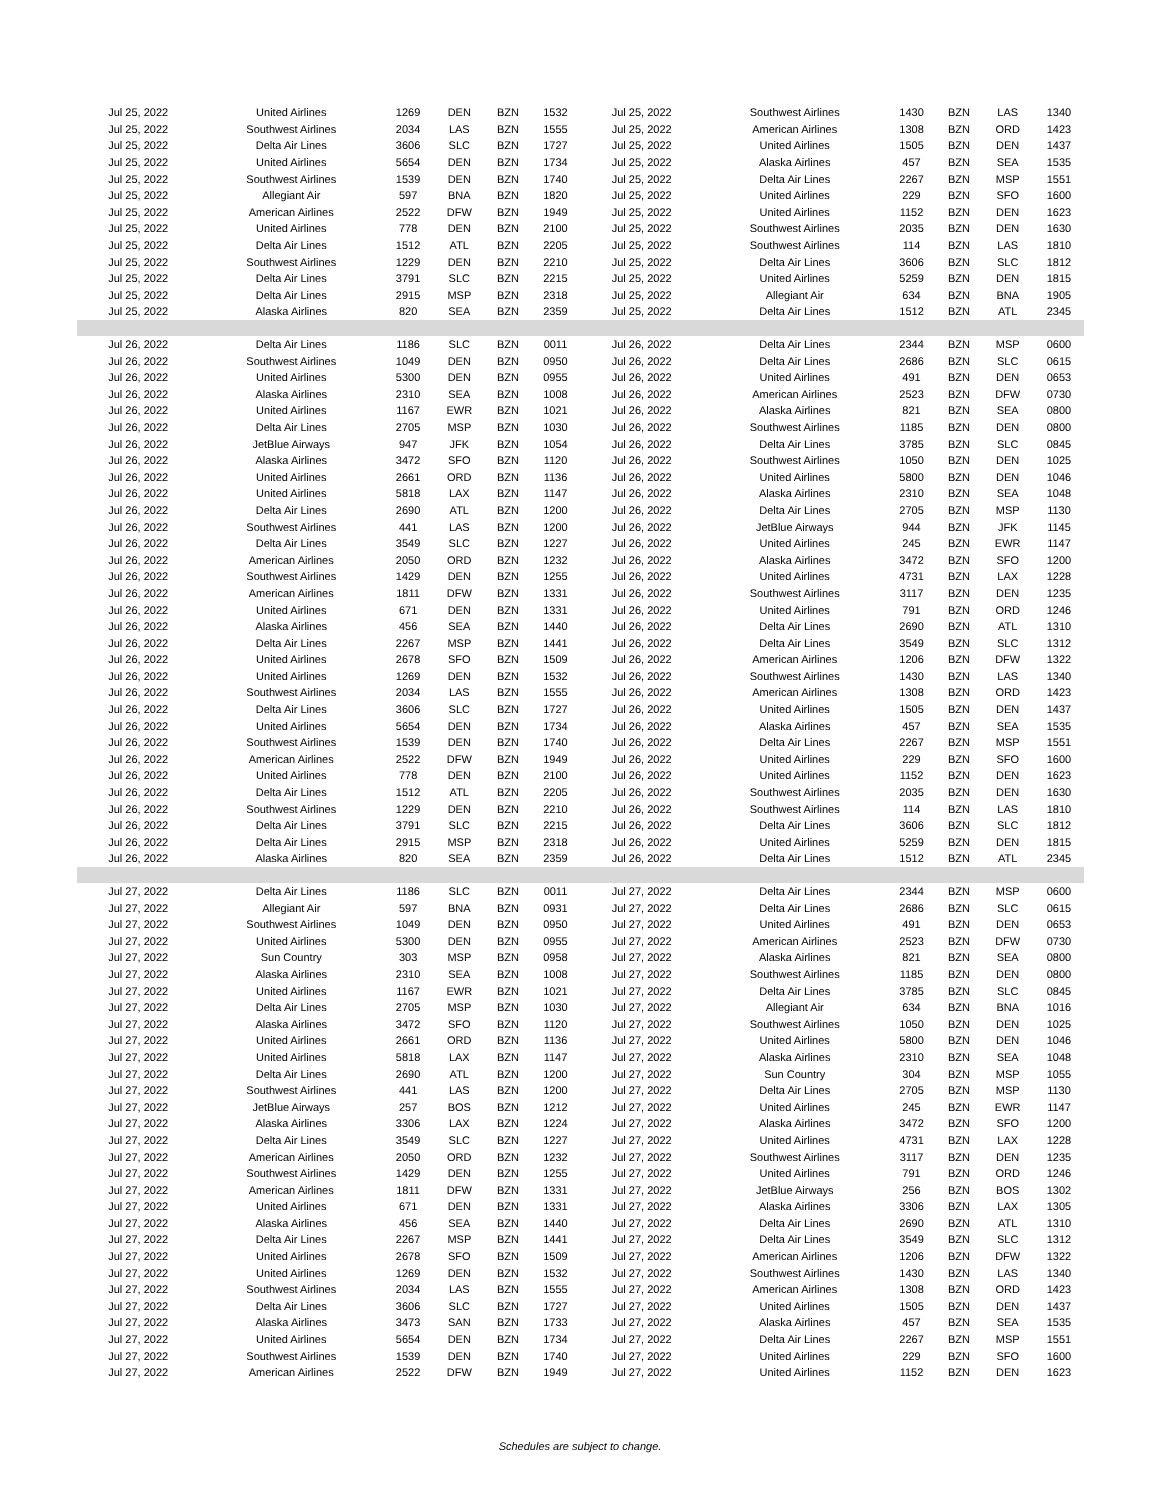| Jul 25, 2022 | United Airlines | 1269 | DEN | BZN | 1532 | Jul 25, 2022 | Southwest Airlines | 1430 | BZN | LAS | 1340 |
| Jul 25, 2022 | Southwest Airlines | 2034 | LAS | BZN | 1555 | Jul 25, 2022 | American Airlines | 1308 | BZN | ORD | 1423 |
| Jul 25, 2022 | Delta Air Lines | 3606 | SLC | BZN | 1727 | Jul 25, 2022 | United Airlines | 1505 | BZN | DEN | 1437 |
| Jul 25, 2022 | United Airlines | 5654 | DEN | BZN | 1734 | Jul 25, 2022 | Alaska Airlines | 457 | BZN | SEA | 1535 |
| Jul 25, 2022 | Southwest Airlines | 1539 | DEN | BZN | 1740 | Jul 25, 2022 | Delta Air Lines | 2267 | BZN | MSP | 1551 |
| Jul 25, 2022 | Allegiant Air | 597 | BNA | BZN | 1820 | Jul 25, 2022 | United Airlines | 229 | BZN | SFO | 1600 |
| Jul 25, 2022 | American Airlines | 2522 | DFW | BZN | 1949 | Jul 25, 2022 | United Airlines | 1152 | BZN | DEN | 1623 |
| Jul 25, 2022 | United Airlines | 778 | DEN | BZN | 2100 | Jul 25, 2022 | Southwest Airlines | 2035 | BZN | DEN | 1630 |
| Jul 25, 2022 | Delta Air Lines | 1512 | ATL | BZN | 2205 | Jul 25, 2022 | Southwest Airlines | 114 | BZN | LAS | 1810 |
| Jul 25, 2022 | Southwest Airlines | 1229 | DEN | BZN | 2210 | Jul 25, 2022 | Delta Air Lines | 3606 | BZN | SLC | 1812 |
| Jul 25, 2022 | Delta Air Lines | 3791 | SLC | BZN | 2215 | Jul 25, 2022 | United Airlines | 5259 | BZN | DEN | 1815 |
| Jul 25, 2022 | Delta Air Lines | 2915 | MSP | BZN | 2318 | Jul 25, 2022 | Allegiant Air | 634 | BZN | BNA | 1905 |
| Jul 25, 2022 | Alaska Airlines | 820 | SEA | BZN | 2359 | Jul 25, 2022 | Delta Air Lines | 1512 | BZN | ATL | 2345 |
| Jul 26, 2022 | Delta Air Lines | 1186 | SLC | BZN | 0011 | Jul 26, 2022 | Delta Air Lines | 2344 | BZN | MSP | 0600 |
| Jul 26, 2022 | Southwest Airlines | 1049 | DEN | BZN | 0950 | Jul 26, 2022 | Delta Air Lines | 2686 | BZN | SLC | 0615 |
| Jul 26, 2022 | United Airlines | 5300 | DEN | BZN | 0955 | Jul 26, 2022 | United Airlines | 491 | BZN | DEN | 0653 |
| Jul 26, 2022 | Alaska Airlines | 2310 | SEA | BZN | 1008 | Jul 26, 2022 | American Airlines | 2523 | BZN | DFW | 0730 |
| Jul 26, 2022 | United Airlines | 1167 | EWR | BZN | 1021 | Jul 26, 2022 | Alaska Airlines | 821 | BZN | SEA | 0800 |
| Jul 26, 2022 | Delta Air Lines | 2705 | MSP | BZN | 1030 | Jul 26, 2022 | Southwest Airlines | 1185 | BZN | DEN | 0800 |
| Jul 26, 2022 | JetBlue Airways | 947 | JFK | BZN | 1054 | Jul 26, 2022 | Delta Air Lines | 3785 | BZN | SLC | 0845 |
| Jul 26, 2022 | Alaska Airlines | 3472 | SFO | BZN | 1120 | Jul 26, 2022 | Southwest Airlines | 1050 | BZN | DEN | 1025 |
| Jul 26, 2022 | United Airlines | 2661 | ORD | BZN | 1136 | Jul 26, 2022 | United Airlines | 5800 | BZN | DEN | 1046 |
| Jul 26, 2022 | United Airlines | 5818 | LAX | BZN | 1147 | Jul 26, 2022 | Alaska Airlines | 2310 | BZN | SEA | 1048 |
| Jul 26, 2022 | Delta Air Lines | 2690 | ATL | BZN | 1200 | Jul 26, 2022 | Delta Air Lines | 2705 | BZN | MSP | 1130 |
| Jul 26, 2022 | Southwest Airlines | 441 | LAS | BZN | 1200 | Jul 26, 2022 | JetBlue Airways | 944 | BZN | JFK | 1145 |
| Jul 26, 2022 | Delta Air Lines | 3549 | SLC | BZN | 1227 | Jul 26, 2022 | United Airlines | 245 | BZN | EWR | 1147 |
| Jul 26, 2022 | American Airlines | 2050 | ORD | BZN | 1232 | Jul 26, 2022 | Alaska Airlines | 3472 | BZN | SFO | 1200 |
| Jul 26, 2022 | Southwest Airlines | 1429 | DEN | BZN | 1255 | Jul 26, 2022 | United Airlines | 4731 | BZN | LAX | 1228 |
| Jul 26, 2022 | American Airlines | 1811 | DFW | BZN | 1331 | Jul 26, 2022 | Southwest Airlines | 3117 | BZN | DEN | 1235 |
| Jul 26, 2022 | United Airlines | 671 | DEN | BZN | 1331 | Jul 26, 2022 | United Airlines | 791 | BZN | ORD | 1246 |
| Jul 26, 2022 | Alaska Airlines | 456 | SEA | BZN | 1440 | Jul 26, 2022 | Delta Air Lines | 2690 | BZN | ATL | 1310 |
| Jul 26, 2022 | Delta Air Lines | 2267 | MSP | BZN | 1441 | Jul 26, 2022 | Delta Air Lines | 3549 | BZN | SLC | 1312 |
| Jul 26, 2022 | United Airlines | 2678 | SFO | BZN | 1509 | Jul 26, 2022 | American Airlines | 1206 | BZN | DFW | 1322 |
| Jul 26, 2022 | United Airlines | 1269 | DEN | BZN | 1532 | Jul 26, 2022 | Southwest Airlines | 1430 | BZN | LAS | 1340 |
| Jul 26, 2022 | Southwest Airlines | 2034 | LAS | BZN | 1555 | Jul 26, 2022 | American Airlines | 1308 | BZN | ORD | 1423 |
| Jul 26, 2022 | Delta Air Lines | 3606 | SLC | BZN | 1727 | Jul 26, 2022 | United Airlines | 1505 | BZN | DEN | 1437 |
| Jul 26, 2022 | United Airlines | 5654 | DEN | BZN | 1734 | Jul 26, 2022 | Alaska Airlines | 457 | BZN | SEA | 1535 |
| Jul 26, 2022 | Southwest Airlines | 1539 | DEN | BZN | 1740 | Jul 26, 2022 | Delta Air Lines | 2267 | BZN | MSP | 1551 |
| Jul 26, 2022 | American Airlines | 2522 | DFW | BZN | 1949 | Jul 26, 2022 | United Airlines | 229 | BZN | SFO | 1600 |
| Jul 26, 2022 | United Airlines | 778 | DEN | BZN | 2100 | Jul 26, 2022 | United Airlines | 1152 | BZN | DEN | 1623 |
| Jul 26, 2022 | Delta Air Lines | 1512 | ATL | BZN | 2205 | Jul 26, 2022 | Southwest Airlines | 2035 | BZN | DEN | 1630 |
| Jul 26, 2022 | Southwest Airlines | 1229 | DEN | BZN | 2210 | Jul 26, 2022 | Southwest Airlines | 114 | BZN | LAS | 1810 |
| Jul 26, 2022 | Delta Air Lines | 3791 | SLC | BZN | 2215 | Jul 26, 2022 | Delta Air Lines | 3606 | BZN | SLC | 1812 |
| Jul 26, 2022 | Delta Air Lines | 2915 | MSP | BZN | 2318 | Jul 26, 2022 | United Airlines | 5259 | BZN | DEN | 1815 |
| Jul 26, 2022 | Alaska Airlines | 820 | SEA | BZN | 2359 | Jul 26, 2022 | Delta Air Lines | 1512 | BZN | ATL | 2345 |
| Jul 27, 2022 | Delta Air Lines | 1186 | SLC | BZN | 0011 | Jul 27, 2022 | Delta Air Lines | 2344 | BZN | MSP | 0600 |
| Jul 27, 2022 | Allegiant Air | 597 | BNA | BZN | 0931 | Jul 27, 2022 | Delta Air Lines | 2686 | BZN | SLC | 0615 |
| Jul 27, 2022 | Southwest Airlines | 1049 | DEN | BZN | 0950 | Jul 27, 2022 | United Airlines | 491 | BZN | DEN | 0653 |
| Jul 27, 2022 | United Airlines | 5300 | DEN | BZN | 0955 | Jul 27, 2022 | American Airlines | 2523 | BZN | DFW | 0730 |
| Jul 27, 2022 | Sun Country | 303 | MSP | BZN | 0958 | Jul 27, 2022 | Alaska Airlines | 821 | BZN | SEA | 0800 |
| Jul 27, 2022 | Alaska Airlines | 2310 | SEA | BZN | 1008 | Jul 27, 2022 | Southwest Airlines | 1185 | BZN | DEN | 0800 |
| Jul 27, 2022 | United Airlines | 1167 | EWR | BZN | 1021 | Jul 27, 2022 | Delta Air Lines | 3785 | BZN | SLC | 0845 |
| Jul 27, 2022 | Delta Air Lines | 2705 | MSP | BZN | 1030 | Jul 27, 2022 | Allegiant Air | 634 | BZN | BNA | 1016 |
| Jul 27, 2022 | Alaska Airlines | 3472 | SFO | BZN | 1120 | Jul 27, 2022 | Southwest Airlines | 1050 | BZN | DEN | 1025 |
| Jul 27, 2022 | United Airlines | 2661 | ORD | BZN | 1136 | Jul 27, 2022 | United Airlines | 5800 | BZN | DEN | 1046 |
| Jul 27, 2022 | United Airlines | 5818 | LAX | BZN | 1147 | Jul 27, 2022 | Alaska Airlines | 2310 | BZN | SEA | 1048 |
| Jul 27, 2022 | Delta Air Lines | 2690 | ATL | BZN | 1200 | Jul 27, 2022 | Sun Country | 304 | BZN | MSP | 1055 |
| Jul 27, 2022 | Southwest Airlines | 441 | LAS | BZN | 1200 | Jul 27, 2022 | Delta Air Lines | 2705 | BZN | MSP | 1130 |
| Jul 27, 2022 | JetBlue Airways | 257 | BOS | BZN | 1212 | Jul 27, 2022 | United Airlines | 245 | BZN | EWR | 1147 |
| Jul 27, 2022 | Alaska Airlines | 3306 | LAX | BZN | 1224 | Jul 27, 2022 | Alaska Airlines | 3472 | BZN | SFO | 1200 |
| Jul 27, 2022 | Delta Air Lines | 3549 | SLC | BZN | 1227 | Jul 27, 2022 | United Airlines | 4731 | BZN | LAX | 1228 |
| Jul 27, 2022 | American Airlines | 2050 | ORD | BZN | 1232 | Jul 27, 2022 | Southwest Airlines | 3117 | BZN | DEN | 1235 |
| Jul 27, 2022 | Southwest Airlines | 1429 | DEN | BZN | 1255 | Jul 27, 2022 | United Airlines | 791 | BZN | ORD | 1246 |
| Jul 27, 2022 | American Airlines | 1811 | DFW | BZN | 1331 | Jul 27, 2022 | JetBlue Airways | 256 | BZN | BOS | 1302 |
| Jul 27, 2022 | United Airlines | 671 | DEN | BZN | 1331 | Jul 27, 2022 | Alaska Airlines | 3306 | BZN | LAX | 1305 |
| Jul 27, 2022 | Alaska Airlines | 456 | SEA | BZN | 1440 | Jul 27, 2022 | Delta Air Lines | 2690 | BZN | ATL | 1310 |
| Jul 27, 2022 | Delta Air Lines | 2267 | MSP | BZN | 1441 | Jul 27, 2022 | Delta Air Lines | 3549 | BZN | SLC | 1312 |
| Jul 27, 2022 | United Airlines | 2678 | SFO | BZN | 1509 | Jul 27, 2022 | American Airlines | 1206 | BZN | DFW | 1322 |
| Jul 27, 2022 | United Airlines | 1269 | DEN | BZN | 1532 | Jul 27, 2022 | Southwest Airlines | 1430 | BZN | LAS | 1340 |
| Jul 27, 2022 | Southwest Airlines | 2034 | LAS | BZN | 1555 | Jul 27, 2022 | American Airlines | 1308 | BZN | ORD | 1423 |
| Jul 27, 2022 | Delta Air Lines | 3606 | SLC | BZN | 1727 | Jul 27, 2022 | United Airlines | 1505 | BZN | DEN | 1437 |
| Jul 27, 2022 | Alaska Airlines | 3473 | SAN | BZN | 1733 | Jul 27, 2022 | Alaska Airlines | 457 | BZN | SEA | 1535 |
| Jul 27, 2022 | United Airlines | 5654 | DEN | BZN | 1734 | Jul 27, 2022 | Delta Air Lines | 2267 | BZN | MSP | 1551 |
| Jul 27, 2022 | Southwest Airlines | 1539 | DEN | BZN | 1740 | Jul 27, 2022 | United Airlines | 229 | BZN | SFO | 1600 |
| Jul 27, 2022 | American Airlines | 2522 | DFW | BZN | 1949 | Jul 27, 2022 | United Airlines | 1152 | BZN | DEN | 1623 |
Schedules are subject to change.